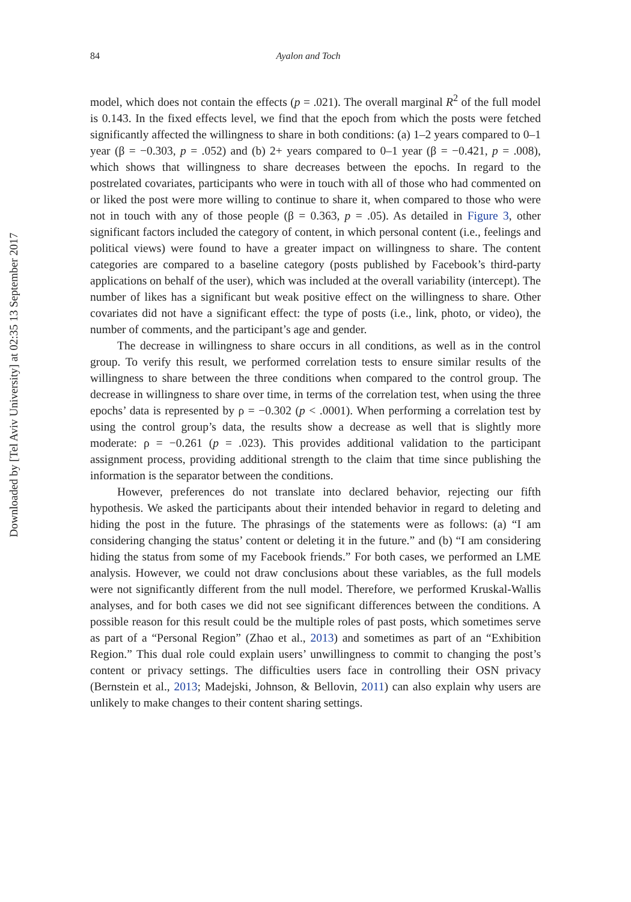Downloaded by [Tel Aviv University] at 02:35 13 September 2017
84 Ayalon and Toch
model, which does not contain the effects (p = .021). The overall marginal R<sup>2</sup> of the full model is 0.143. In the fixed effects level, we find that the epoch from which the posts were fetched significantly affected the willingness to share in both conditions: (a) 1–2 years compared to 0–1 year (β = −0.303, p = .052) and (b) 2+ years compared to 0–1 year (β = −0.421, p = .008), which shows that willingness to share decreases between the epochs. In regard to the postrelated covariates, participants who were in touch with all of those who had commented on or liked the post were more willing to continue to share it, when compared to those who were not in touch with any of those people (β = 0.363, p = .05). As detailed in Figure 3, other significant factors included the category of content, in which personal content (i.e., feelings and political views) were found to have a greater impact on willingness to share. The content categories are compared to a baseline category (posts published by Facebook’s third-party applications on behalf of the user), which was included at the overall variability (intercept). The number of likes has a significant but weak positive effect on the willingness to share. Other covariates did not have a significant effect: the type of posts (i.e., link, photo, or video), the number of comments, and the participant’s age and gender.
The decrease in willingness to share occurs in all conditions, as well as in the control group. To verify this result, we performed correlation tests to ensure similar results of the willingness to share between the three conditions when compared to the control group. The decrease in willingness to share over time, in terms of the correlation test, when using the three epochs’ data is represented by ρ = −0.302 (p < .0001). When performing a correlation test by using the control group’s data, the results show a decrease as well that is slightly more moderate: ρ = −0.261 (p = .023). This provides additional validation to the participant assignment process, providing additional strength to the claim that time since publishing the information is the separator between the conditions.
However, preferences do not translate into declared behavior, rejecting our fifth hypothesis. We asked the participants about their intended behavior in regard to deleting and hiding the post in the future. The phrasings of the statements were as follows: (a) “I am considering changing the status’ content or deleting it in the future.” and (b) “I am considering hiding the status from some of my Facebook friends.” For both cases, we performed an LME analysis. However, we could not draw conclusions about these variables, as the full models were not significantly different from the null model. Therefore, we performed Kruskal-Wallis analyses, and for both cases we did not see significant differences between the conditions. A possible reason for this result could be the multiple roles of past posts, which sometimes serve as part of a “Personal Region” (Zhao et al., 2013) and sometimes as part of an “Exhibition Region.” This dual role could explain users’ unwillingness to commit to changing the post’s content or privacy settings. The difficulties users face in controlling their OSN privacy (Bernstein et al., 2013; Madejski, Johnson, & Bellovin, 2011) can also explain why users are unlikely to make changes to their content sharing settings.